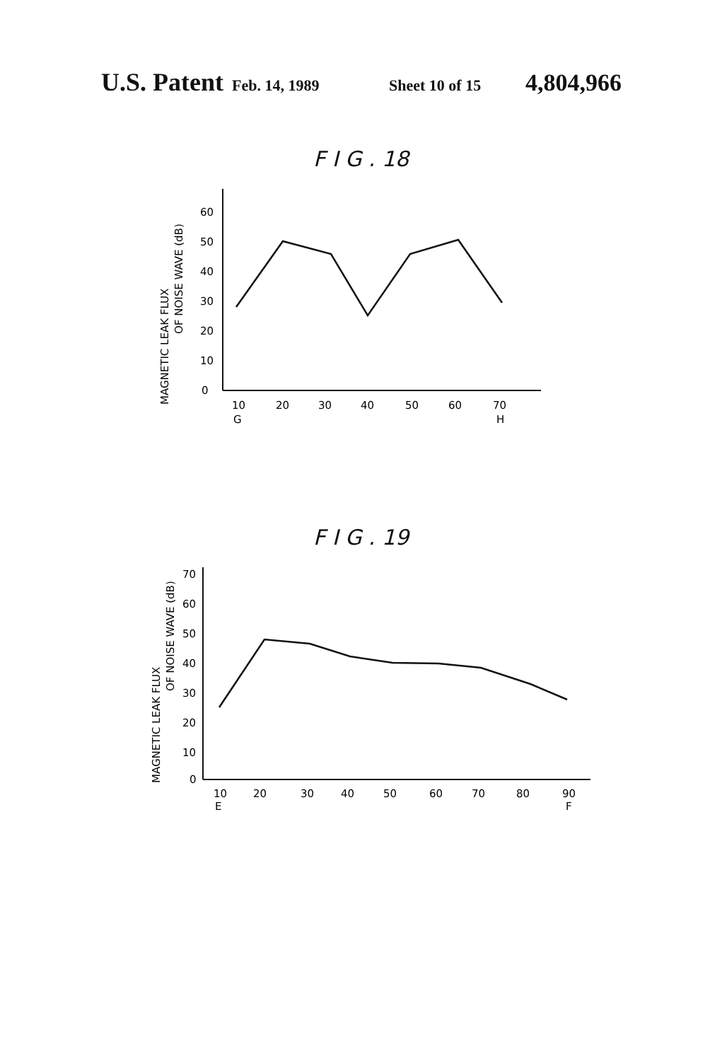U.S. Patent Feb. 14, 1989 Sheet 10 of 15 4,804,966
F I G . 18
MAGNETIC LEAK FLUX
OF NOISE WAVE (dB)
0
10
20
30
40
50
60
10
20
30
40
50
60
70
G
H
F I G . 19
MAGNETIC LEAK FLUX
OF NOISE WAVE (dB)
0
10
20
30
40
50
60
70
10
20
30
40
50
60
70
80
90
E
F